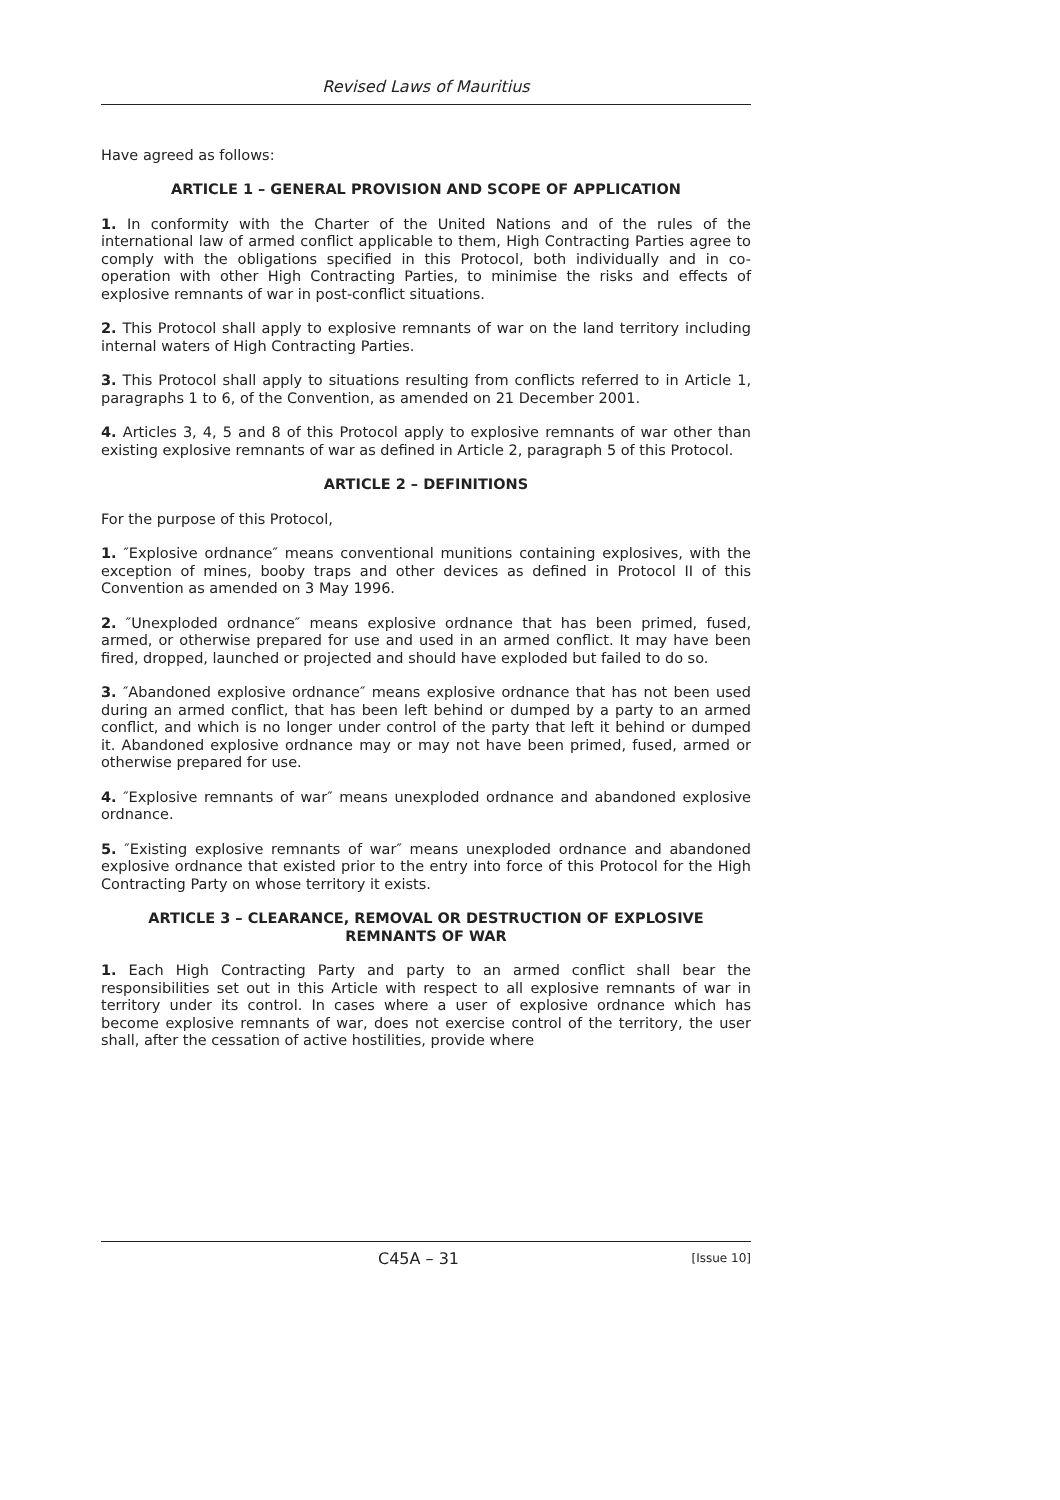Revised Laws of Mauritius
Have agreed as follows:
ARTICLE 1 – GENERAL PROVISION AND SCOPE OF APPLICATION
1. In conformity with the Charter of the United Nations and of the rules of the international law of armed conflict applicable to them, High Contracting Parties agree to comply with the obligations specified in this Protocol, both individually and in co-operation with other High Contracting Parties, to minimise the risks and effects of explosive remnants of war in post-conflict situations.
2. This Protocol shall apply to explosive remnants of war on the land territory including internal waters of High Contracting Parties.
3. This Protocol shall apply to situations resulting from conflicts referred to in Article 1, paragraphs 1 to 6, of the Convention, as amended on 21 December 2001.
4. Articles 3, 4, 5 and 8 of this Protocol apply to explosive remnants of war other than existing explosive remnants of war as defined in Article 2, paragraph 5 of this Protocol.
ARTICLE 2 – DEFINITIONS
For the purpose of this Protocol,
1. ″Explosive ordnance″ means conventional munitions containing explosives, with the exception of mines, booby traps and other devices as defined in Protocol II of this Convention as amended on 3 May 1996.
2. ″Unexploded ordnance″ means explosive ordnance that has been primed, fused, armed, or otherwise prepared for use and used in an armed conflict. It may have been fired, dropped, launched or projected and should have exploded but failed to do so.
3. ″Abandoned explosive ordnance″ means explosive ordnance that has not been used during an armed conflict, that has been left behind or dumped by a party to an armed conflict, and which is no longer under control of the party that left it behind or dumped it. Abandoned explosive ordnance may or may not have been primed, fused, armed or otherwise prepared for use.
4. ″Explosive remnants of war″ means unexploded ordnance and abandoned explosive ordnance.
5. ″Existing explosive remnants of war″ means unexploded ordnance and abandoned explosive ordnance that existed prior to the entry into force of this Protocol for the High Contracting Party on whose territory it exists.
ARTICLE 3 – CLEARANCE, REMOVAL OR DESTRUCTION OF EXPLOSIVE
REMNANTS OF WAR
1. Each High Contracting Party and party to an armed conflict shall bear the responsibilities set out in this Article with respect to all explosive remnants of war in territory under its control. In cases where a user of explosive ordnance which has become explosive remnants of war, does not exercise control of the territory, the user shall, after the cessation of active hostilities, provide where
C45A – 31 [Issue 10]